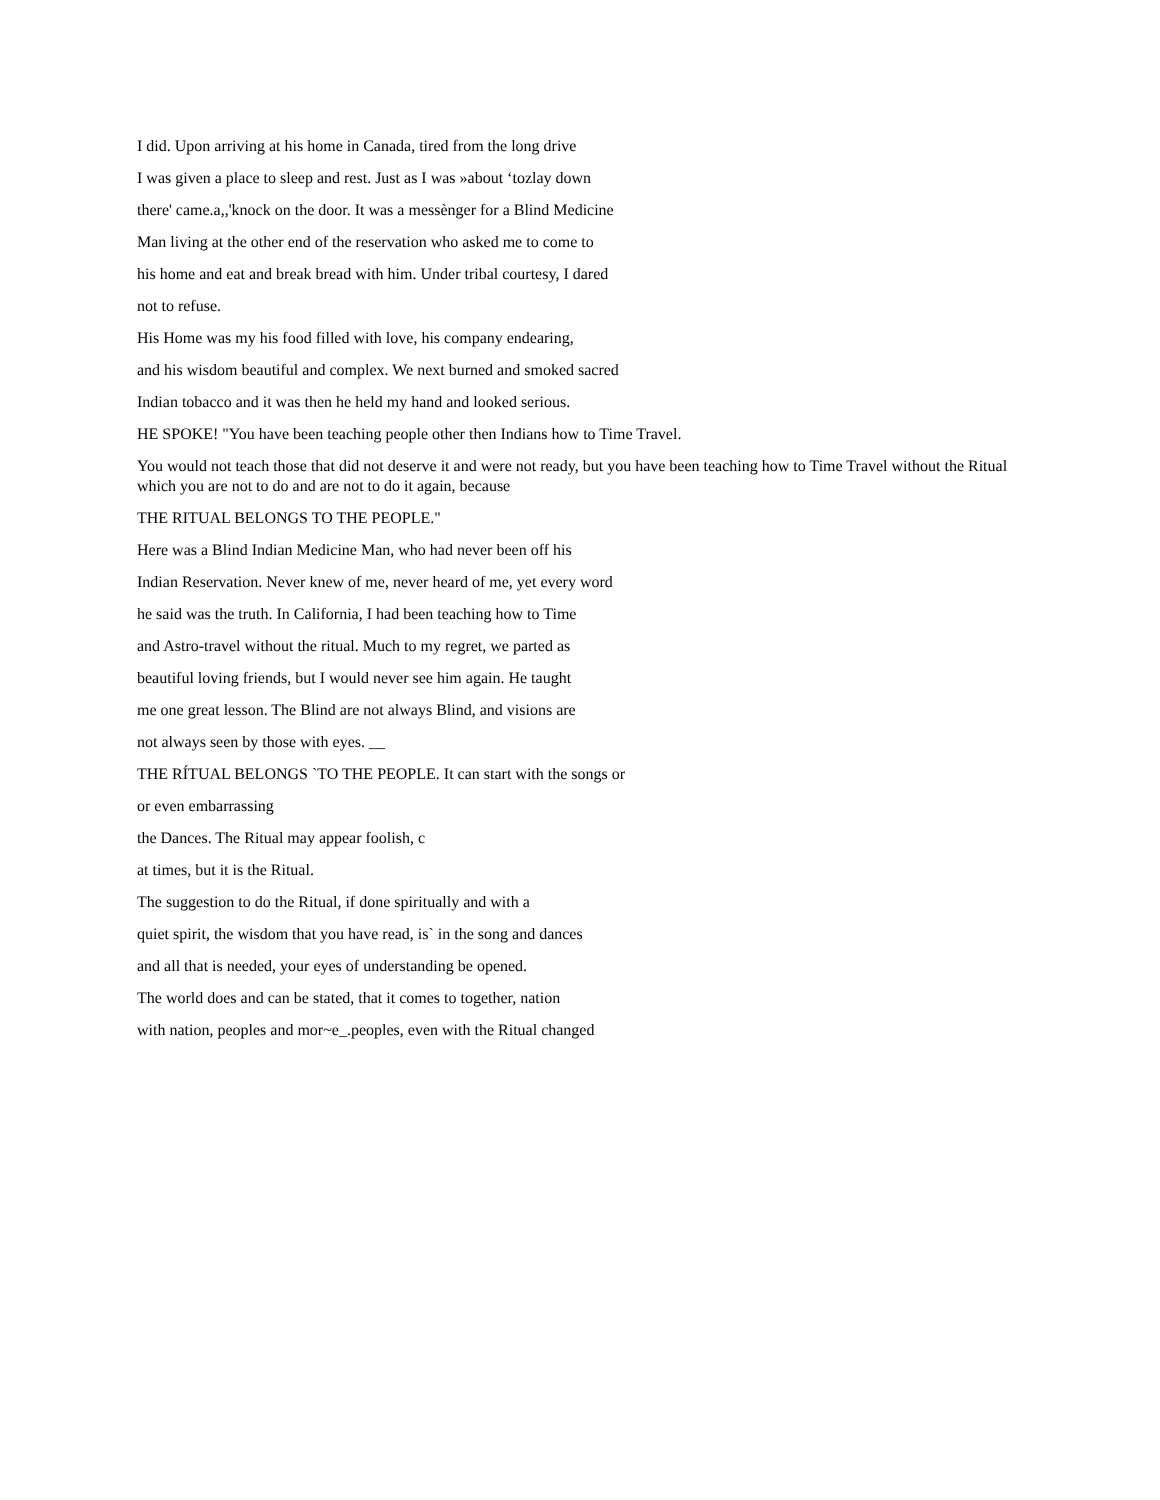I did. Upon arriving at his home in Canada, tired from the long drive
I was given a place to sleep and rest. Just as I was »about ‘tozlay down
there' came.a,,'knock on the door. It was a messènger for a Blind Medicine
Man living at the other end of the reservation who asked me to come to
his home and eat and break bread with him. Under tribal courtesy, I dared
not to refuse.
His Home was my his food filled with love, his company endearing,
and his wisdom beautiful and complex. We next burned and smoked sacred
Indian tobacco and it was then he held my hand and looked serious.
HE SPOKE! "You have been teaching people other then Indians how to Time Travel.
You would not teach those that did not deserve it and were not ready, but you have been teaching how to Time Travel without the Ritual which you are not to do and are not to do it again, because
THE RITUAL BELONGS TO THE PEOPLE."
Here was a Blind Indian Medicine Man, who had never been off his
Indian Reservation. Never knew of me, never heard of me, yet every word
he said was the truth. In California, I had been teaching how to Time
and Astro-travel without the ritual. Much to my regret, we parted as
beautiful loving friends, but I would never see him again. He taught
me one great lesson. The Blind are not always Blind, and visions are
not always seen by those with eyes. __
THE RÍTUAL BELONGS `TO THE PEOPLE. It can start with the songs or
or even embarrassing
the Dances. The Ritual may appear foolish, c
at times, but it is the Ritual.
The suggestion to do the Ritual, if done spiritually and with a
quiet spirit, the wisdom that you have read, is` in the song and dances
and all that is needed, your eyes of understanding be opened.
The world does and can be stated, that it comes to together, nation
with nation, peoples and mor~e_.peoples, even with the Ritual changed